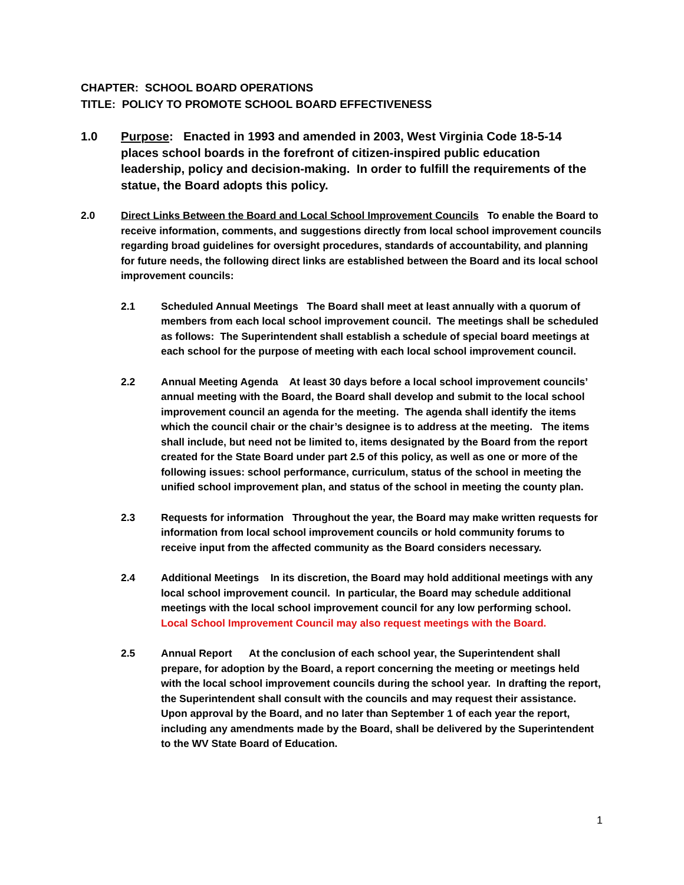CHAPTER: SCHOOL BOARD OPERATIONS
TITLE: POLICY TO PROMOTE SCHOOL BOARD EFFECTIVENESS
1.0 Purpose: Enacted in 1993 and amended in 2003, West Virginia Code 18-5-14 places school boards in the forefront of citizen-inspired public education leadership, policy and decision-making. In order to fulfill the requirements of the statue, the Board adopts this policy.
2.0 Direct Links Between the Board and Local School Improvement Councils To enable the Board to receive information, comments, and suggestions directly from local school improvement councils regarding broad guidelines for oversight procedures, standards of accountability, and planning for future needs, the following direct links are established between the Board and its local school improvement councils:
2.1 Scheduled Annual Meetings The Board shall meet at least annually with a quorum of members from each local school improvement council. The meetings shall be scheduled as follows: The Superintendent shall establish a schedule of special board meetings at each school for the purpose of meeting with each local school improvement council.
2.2 Annual Meeting Agenda At least 30 days before a local school improvement councils’ annual meeting with the Board, the Board shall develop and submit to the local school improvement council an agenda for the meeting. The agenda shall identify the items which the council chair or the chair’s designee is to address at the meeting. The items shall include, but need not be limited to, items designated by the Board from the report created for the State Board under part 2.5 of this policy, as well as one or more of the following issues: school performance, curriculum, status of the school in meeting the unified school improvement plan, and status of the school in meeting the county plan.
2.3 Requests for information Throughout the year, the Board may make written requests for information from local school improvement councils or hold community forums to receive input from the affected community as the Board considers necessary.
2.4 Additional Meetings In its discretion, the Board may hold additional meetings with any local school improvement council. In particular, the Board may schedule additional meetings with the local school improvement council for any low performing school. Local School Improvement Council may also request meetings with the Board.
2.5 Annual Report At the conclusion of each school year, the Superintendent shall prepare, for adoption by the Board, a report concerning the meeting or meetings held with the local school improvement councils during the school year. In drafting the report, the Superintendent shall consult with the councils and may request their assistance. Upon approval by the Board, and no later than September 1 of each year the report, including any amendments made by the Board, shall be delivered by the Superintendent to the WV State Board of Education.
1